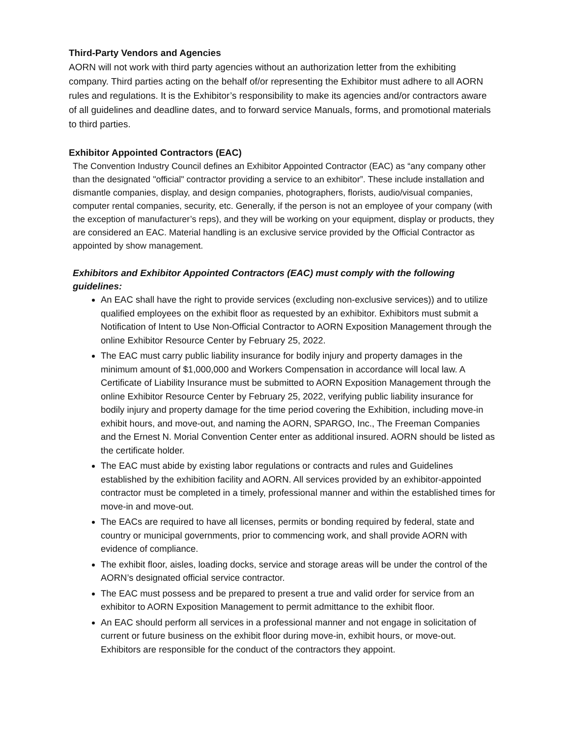Third-Party Vendors and Agencies
AORN will not work with third party agencies without an authorization letter from the exhibiting company. Third parties acting on the behalf of/or representing the Exhibitor must adhere to all AORN rules and regulations. It is the Exhibitor’s responsibility to make its agencies and/or contractors aware of all guidelines and deadline dates, and to forward service Manuals, forms, and promotional materials to third parties.
Exhibitor Appointed Contractors (EAC)
The Convention Industry Council defines an Exhibitor Appointed Contractor (EAC) as “any company other than the designated "official" contractor providing a service to an exhibitor”. These include installation and dismantle companies, display, and design companies, photographers, florists, audio/visual companies, computer rental companies, security, etc. Generally, if the person is not an employee of your company (with the exception of manufacturer’s reps), and they will be working on your equipment, display or products, they are considered an EAC. Material handling is an exclusive service provided by the Official Contractor as appointed by show management.
Exhibitors and Exhibitor Appointed Contractors (EAC) must comply with the following guidelines:
An EAC shall have the right to provide services (excluding non-exclusive services)) and to utilize qualified employees on the exhibit floor as requested by an exhibitor. Exhibitors must submit a Notification of Intent to Use Non-Official Contractor to AORN Exposition Management through the online Exhibitor Resource Center by February 25, 2022.
The EAC must carry public liability insurance for bodily injury and property damages in the minimum amount of $1,000,000 and Workers Compensation in accordance will local law. A Certificate of Liability Insurance must be submitted to AORN Exposition Management through the online Exhibitor Resource Center by February 25, 2022, verifying public liability insurance for bodily injury and property damage for the time period covering the Exhibition, including move-in exhibit hours, and move-out, and naming the AORN, SPARGO, Inc., The Freeman Companies and the Ernest N. Morial Convention Center enter as additional insured. AORN should be listed as the certificate holder.
The EAC must abide by existing labor regulations or contracts and rules and Guidelines established by the exhibition facility and AORN. All services provided by an exhibitor-appointed contractor must be completed in a timely, professional manner and within the established times for move-in and move-out.
The EACs are required to have all licenses, permits or bonding required by federal, state and country or municipal governments, prior to commencing work, and shall provide AORN with evidence of compliance.
The exhibit floor, aisles, loading docks, service and storage areas will be under the control of the AORN’s designated official service contractor.
The EAC must possess and be prepared to present a true and valid order for service from an exhibitor to AORN Exposition Management to permit admittance to the exhibit floor.
An EAC should perform all services in a professional manner and not engage in solicitation of current or future business on the exhibit floor during move-in, exhibit hours, or move-out. Exhibitors are responsible for the conduct of the contractors they appoint.